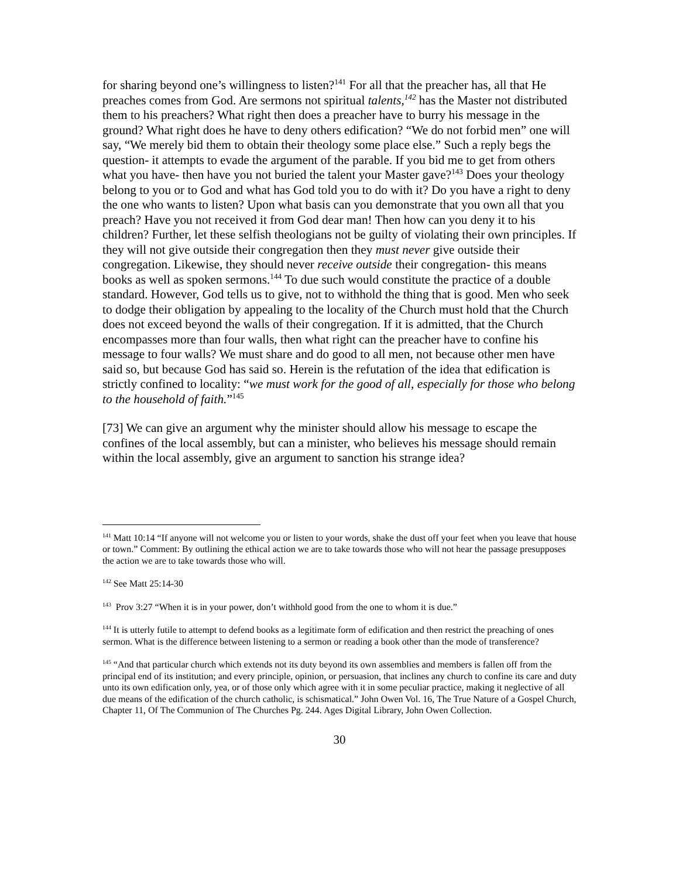for sharing beyond one’s willingness to listen?<sup>141</sup> For all that the preacher has, all that He preaches comes from God. Are sermons not spiritual talents,<sup>142</sup> has the Master not distributed them to his preachers? What right then does a preacher have to burry his message in the ground? What right does he have to deny others edification? “We do not forbid men” one will say, “We merely bid them to obtain their theology some place else.” Such a reply begs the question- it attempts to evade the argument of the parable. If you bid me to get from others what you have- then have you not buried the talent your Master gave?<sup>143</sup> Does your theology belong to you or to God and what has God told you to do with it? Do you have a right to deny the one who wants to listen? Upon what basis can you demonstrate that you own all that you preach? Have you not received it from God dear man! Then how can you deny it to his children? Further, let these selfish theologians not be guilty of violating their own principles. If they will not give outside their congregation then they must never give outside their congregation. Likewise, they should never receive outside their congregation- this means books as well as spoken sermons.<sup>144</sup> To due such would constitute the practice of a double standard. However, God tells us to give, not to withhold the thing that is good. Men who seek to dodge their obligation by appealing to the locality of the Church must hold that the Church does not exceed beyond the walls of their congregation. If it is admitted, that the Church encompasses more than four walls, then what right can the preacher have to confine his message to four walls? We must share and do good to all men, not because other men have said so, but because God has said so. Herein is the refutation of the idea that edification is strictly confined to locality: “we must work for the good of all, especially for those who belong to the household of faith.”<sup>145</sup>
[73] We can give an argument why the minister should allow his message to escape the confines of the local assembly, but can a minister, who believes his message should remain within the local assembly, give an argument to sanction his strange idea?
<sup>141</sup> Matt 10:14 “If anyone will not welcome you or listen to your words, shake the dust off your feet when you leave that house or town.” Comment: By outlining the ethical action we are to take towards those who will not hear the passage presupposes the action we are to take towards those who will.
<sup>142</sup> See Matt 25:14-30
<sup>143</sup> Prov 3:27 “When it is in your power, don’t withhold good from the one to whom it is due.”
<sup>144</sup> It is utterly futile to attempt to defend books as a legitimate form of edification and then restrict the preaching of ones sermon. What is the difference between listening to a sermon or reading a book other than the mode of transference?
<sup>145</sup> “And that particular church which extends not its duty beyond its own assemblies and members is fallen off from the principal end of its institution; and every principle, opinion, or persuasion, that inclines any church to confine its care and duty unto its own edification only, yea, or of those only which agree with it in some peculiar practice, making it neglective of all due means of the edification of the church catholic, is schismatical.” John Owen Vol. 16, The True Nature of a Gospel Church, Chapter 11, Of The Communion of The Churches Pg. 244. Ages Digital Library, John Owen Collection.
30